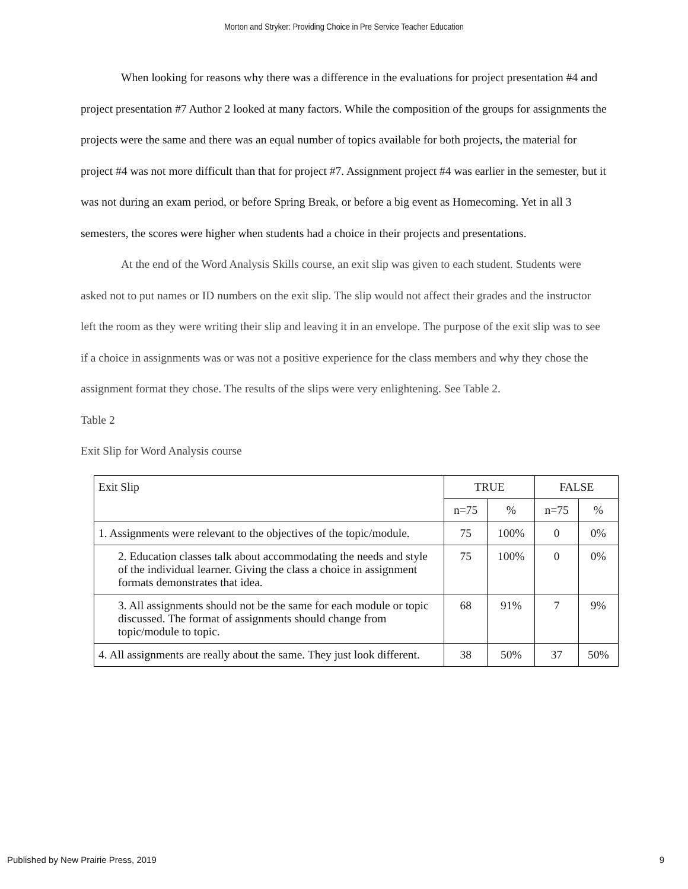Morton and Stryker: Providing Choice in Pre Service Teacher Education
When looking for reasons why there was a difference in the evaluations for project presentation #4 and project presentation #7 Author 2 looked at many factors. While the composition of the groups for assignments the projects were the same and there was an equal number of topics available for both projects, the material for project #4 was not more difficult than that for project #7. Assignment project #4 was earlier in the semester, but it was not during an exam period, or before Spring Break, or before a big event as Homecoming. Yet in all 3 semesters, the scores were higher when students had a choice in their projects and presentations.
At the end of the Word Analysis Skills course, an exit slip was given to each student. Students were asked not to put names or ID numbers on the exit slip. The slip would not affect their grades and the instructor left the room as they were writing their slip and leaving it in an envelope. The purpose of the exit slip was to see if a choice in assignments was or was not a positive experience for the class members and why they chose the assignment format they chose. The results of the slips were very enlightening. See Table 2.
Table 2
Exit Slip for Word Analysis course
| Exit Slip | TRUE | | FALSE | |
| | n=75 | % | n=75 | % |
| 1. Assignments were relevant to the objectives of the topic/module. | 75 | 100% | 0 | 0% |
| 2. Education classes talk about accommodating the needs and style of the individual learner. Giving the class a choice in assignment formats demonstrates that idea. | 75 | 100% | 0 | 0% |
| 3. All assignments should not be the same for each module or topic discussed. The format of assignments should change from topic/module to topic. | 68 | 91% | 7 | 9% |
| 4. All assignments are really about the same. They just look different. | 38 | 50% | 37 | 50% |
Published by New Prairie Press, 2019 9